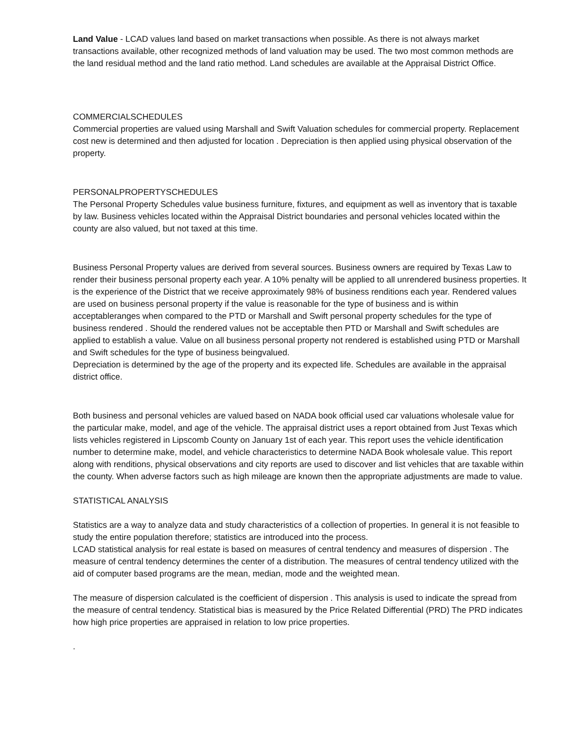Land Value - LCAD values land based on market transactions when possible. As there is not always market transactions available, other recognized methods of land valuation may be used. The two most common methods are the land residual method and the land ratio method. Land schedules are available at the Appraisal District Office.
COMMERCIALSCHEDULES
Commercial properties are valued using Marshall and Swift Valuation schedules for commercial property. Replacement cost new is determined and then adjusted for location . Depreciation is then applied using physical observation of the property.
PERSONALPROPERTYSCHEDULES
The Personal Property Schedules value business furniture, fixtures, and equipment as well as inventory that is taxable by law. Business vehicles located within the Appraisal District boundaries and personal vehicles located within the county are also valued, but not taxed at this time.
Business Personal Property values are derived from several sources. Business owners are required by Texas Law to render their business personal property each year. A 10% penalty will be applied to all unrendered business properties. It is the experience of the District that we receive approximately 98% of business renditions each year. Rendered values are used on business personal property if the value is reasonable for the type of business and is within acceptableranges when compared to the PTD or Marshall and Swift personal property schedules for the type of business rendered . Should the rendered values not be acceptable then PTD or Marshall and Swift schedules are applied to establish a value. Value on all business personal property not rendered is established using PTD or Marshall and Swift schedules for the type of business beingvalued.
Depreciation is determined by the age of the property and its expected life. Schedules are available in the appraisal district office.
Both business and personal vehicles are valued based on NADA book official used car valuations wholesale value for the particular make, model, and age of the vehicle. The appraisal district uses a report obtained from Just Texas which lists vehicles registered in Lipscomb County on January 1st of each year. This report uses the vehicle identification number to determine make, model, and vehicle characteristics to determine NADA Book wholesale value. This report along with renditions, physical observations and city reports are used to discover and list vehicles that are taxable within the county. When adverse factors such as high mileage are known then the appropriate adjustments are made to value.
STATISTICAL ANALYSIS
Statistics are a way to analyze data and study characteristics of a collection of properties. In general it is not feasible to study the entire population therefore; statistics are introduced into the process.
LCAD statistical analysis for real estate is based on measures of central tendency and measures of dispersion . The measure of central tendency determines the center of a distribution. The measures of central tendency utilized with the aid of computer based programs are the mean, median, mode and the weighted mean.
The measure of dispersion calculated is the coefficient of dispersion . This analysis is used to indicate the spread from the measure of central tendency. Statistical bias is measured by the Price Related Differential (PRD) The PRD indicates how high price properties are appraised in relation to low price properties.
.